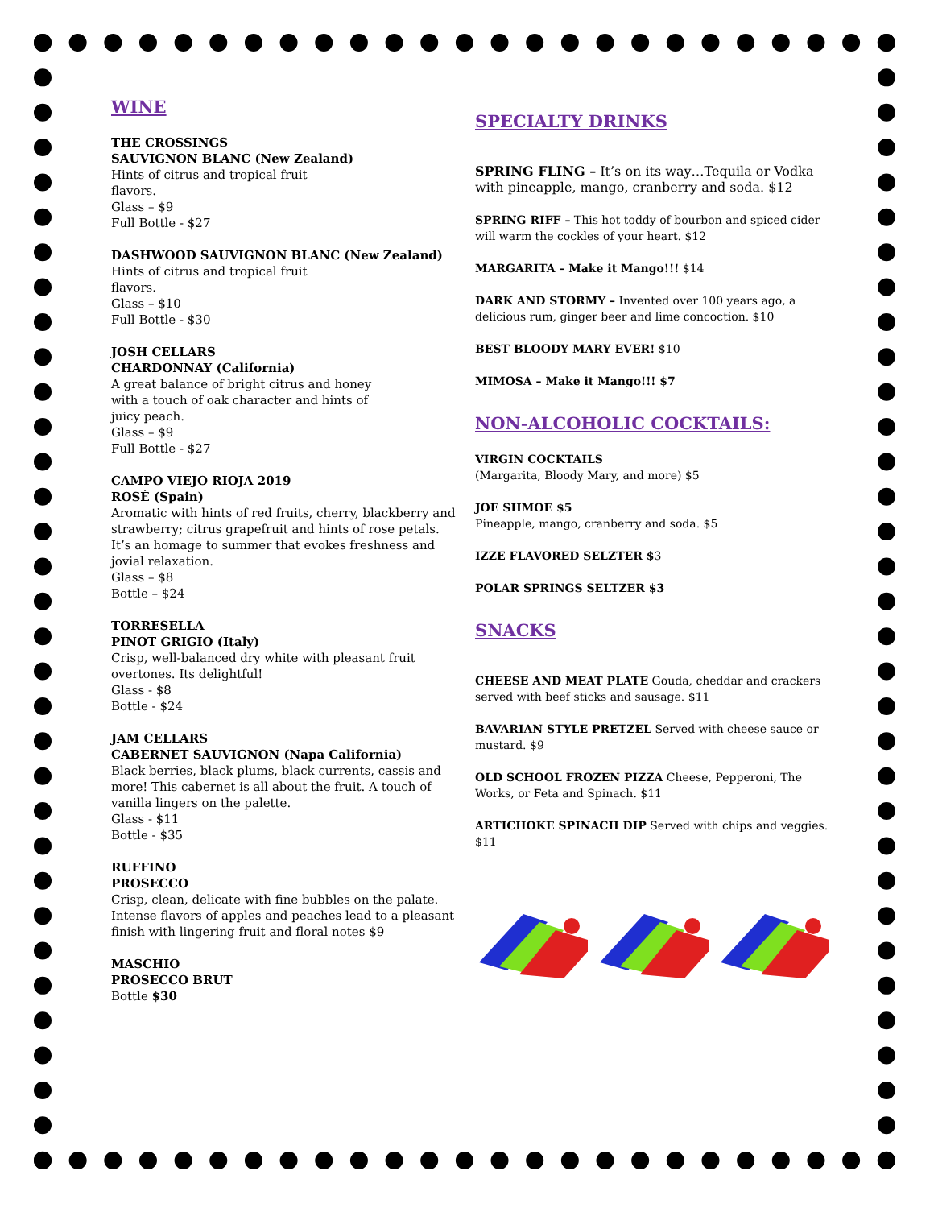WINE
THE CROSSINGS
SAUVIGNON BLANC (New Zealand)
Hints of citrus and tropical fruit
flavors.
Glass – $9
Full Bottle - $27
DASHWOOD SAUVIGNON BLANC (New Zealand)
Hints of citrus and tropical fruit
flavors.
Glass – $10
Full Bottle - $30
JOSH CELLARS
CHARDONNAY (California)
A great balance of bright citrus and honey
with a touch of oak character and hints of
juicy peach.
Glass – $9
Full Bottle - $27
CAMPO VIEJO RIOJA 2019
ROSÉ (Spain)
Aromatic with hints of red fruits, cherry, blackberry and strawberry; citrus grapefruit and hints of rose petals. It’s an homage to summer that evokes freshness and jovial relaxation.
Glass – $8
Bottle – $24
TORRESELLA
PINOT GRIGIO (Italy)
Crisp, well-balanced dry white with pleasant fruit
overtones. Its delightful!
Glass - $8
Bottle - $24
JAM CELLARS
CABERNET SAUVIGNON (Napa California)
Black berries, black plums, black currents, cassis and more! This cabernet is all about the fruit. A touch of vanilla lingers on the palette.
Glass - $11
Bottle - $35
RUFFINO
PROSECCO
Crisp, clean, delicate with fine bubbles on the palate. Intense flavors of apples and peaches lead to a pleasant finish with lingering fruit and floral notes $9
MASCHIO
PROSECCO BRUT
Bottle $30
SPECIALTY DRINKS
SPRING FLING – It’s on its way…Tequila or Vodka with pineapple, mango, cranberry and soda. $12
SPRING RIFF – This hot toddy of bourbon and spiced cider will warm the cockles of your heart. $12
MARGARITA – Make it Mango!!! $14
DARK AND STORMY – Invented over 100 years ago, a delicious rum, ginger beer and lime concoction. $10
BEST BLOODY MARY EVER! $10
MIMOSA – Make it Mango!!! $7
NON-ALCOHOLIC COCKTAILS:
VIRGIN COCKTAILS
(Margarita, Bloody Mary, and more) $5
JOE SHMOE $5
Pineapple, mango, cranberry and soda. $5
IZZE FLAVORED SELZTER $3
POLAR SPRINGS SELTZER $3
SNACKS
CHEESE AND MEAT PLATE Gouda, cheddar and crackers served with beef sticks and sausage. $11
BAVARIAN STYLE PRETZEL Served with cheese sauce or mustard. $9
OLD SCHOOL FROZEN PIZZA Cheese, Pepperoni, The Works, or Feta and Spinach. $11
ARTICHOKE SPINACH DIP Served with chips and veggies. $11